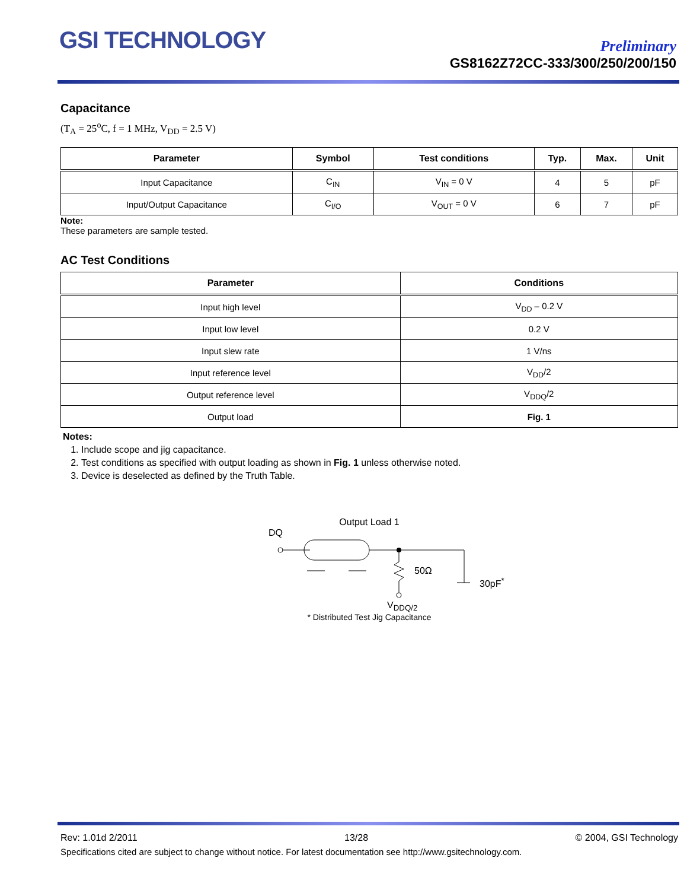GSI TECHNOLOGY
Preliminary
GS8162Z72CC-333/300/250/200/150
Capacitance
(T<sub>A</sub> = 25<sup>o</sup>C, f = 1 MHz, V<sub>DD</sub> = 2.5 V)
| Parameter | Symbol | Test conditions | Typ. | Max. | Unit |
| --- | --- | --- | --- | --- | --- |
| Input Capacitance | C<sub>IN</sub> | V<sub>IN</sub> = 0 V | 4 | 5 | pF |
| Input/Output Capacitance | C<sub>I/O</sub> | V<sub>OUT</sub> = 0 V | 6 | 7 | pF |
Note:
These parameters are sample tested.
AC Test Conditions
| Parameter | Conditions |
| --- | --- |
| Input high level | V<sub>DD</sub> – 0.2 V |
| Input low level | 0.2 V |
| Input slew rate | 1 V/ns |
| Input reference level | V<sub>DD</sub>/2 |
| Output reference level | V<sub>DDQ</sub>/2 |
| Output load | Fig. 1 |
Notes:
1. Include scope and jig capacitance.
2. Test conditions as specified with output loading as shown in Fig. 1 unless otherwise noted.
3. Device is deselected as defined by the Truth Table.
Output Load 1
DQ
50Ω
30pF<sup>*</sup>
V<sub>DDQ/2</sub>
* Distributed Test Jig Capacitance
Rev: 1.01d 2/2011 13/28 © 2004, GSI Technology
Specifications cited are subject to change without notice. For latest documentation see http://www.gsitechnology.com.